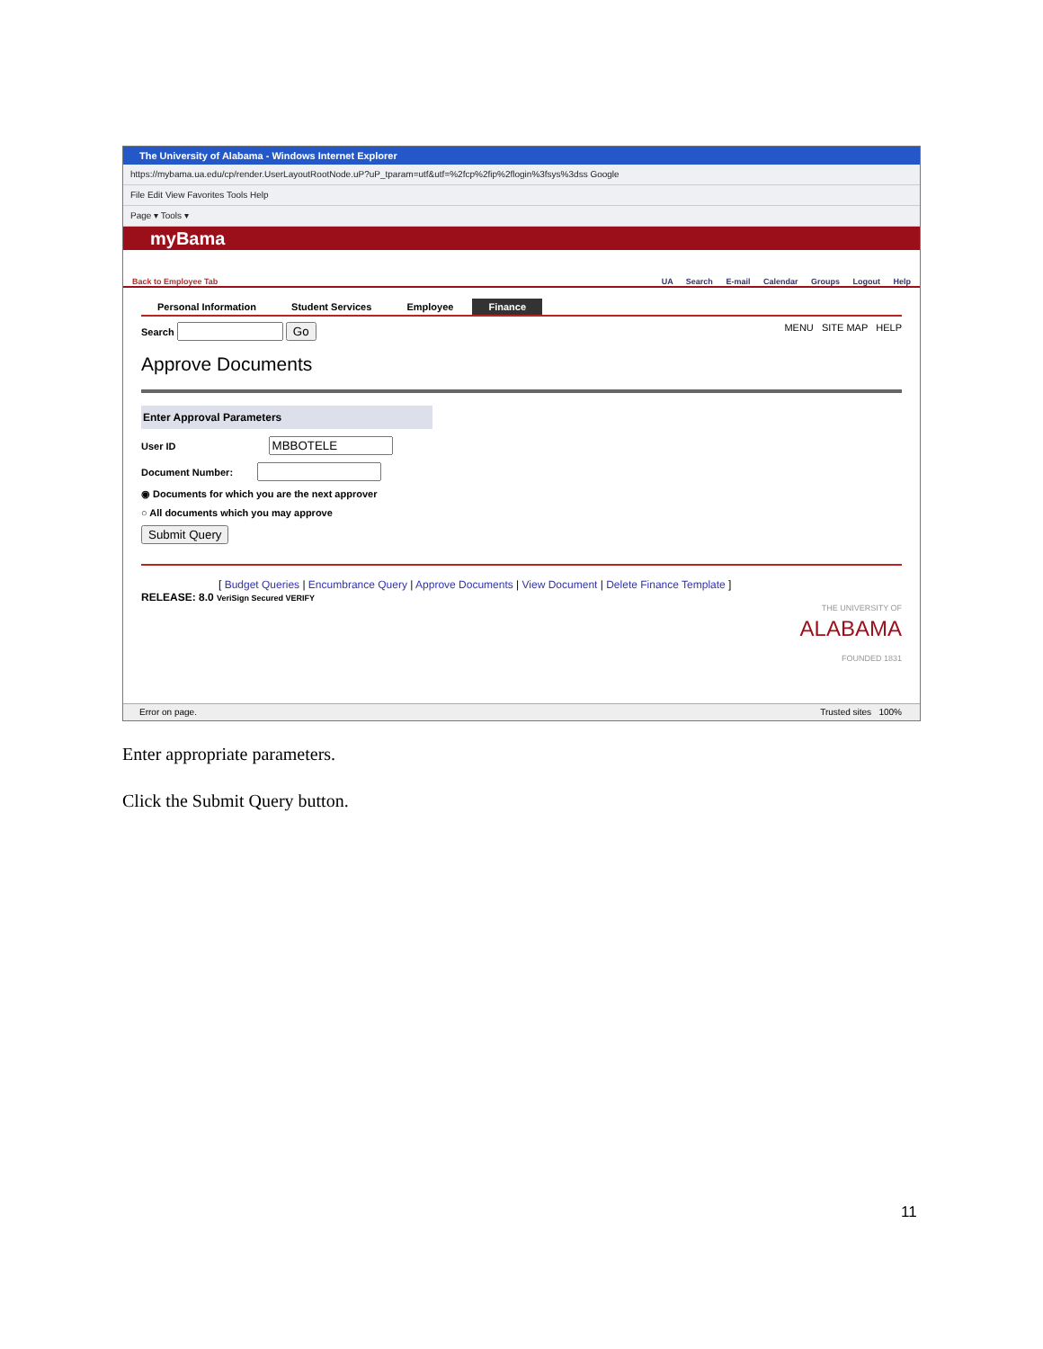The University of Alabama - Windows Internet Explorer
https://mybama.ua.edu/cp/render.UserLayoutRootNode.uP?uP_tparam=utf&utf=%2fcp%2fip%2flogin%3fsys%3dss Google
File Edit View Favorites Tools Help
Page ▾ Tools ▾
myBama
Back to Employee Tab UA Search E-mail Calendar Groups Logout Help
Personal Information Student Services Employee Finance
Search Go MENU SITE MAP HELP
Approve Documents
Enter Approval Parameters
User ID
Document Number:
◉ Documents for which you are the next approver
○ All documents which you may approve
Submit Query
[ Budget Queries | Encumbrance Query | Approve Documents | View Document | Delete Finance Template ]
RELEASE: 8.0 VeriSign Secured VERIFY THE UNIVERSITY OF
ALABAMA
FOUNDED 1831
Error on page. Trusted sites 100%
Enter appropriate parameters.
Click the Submit Query button.
11